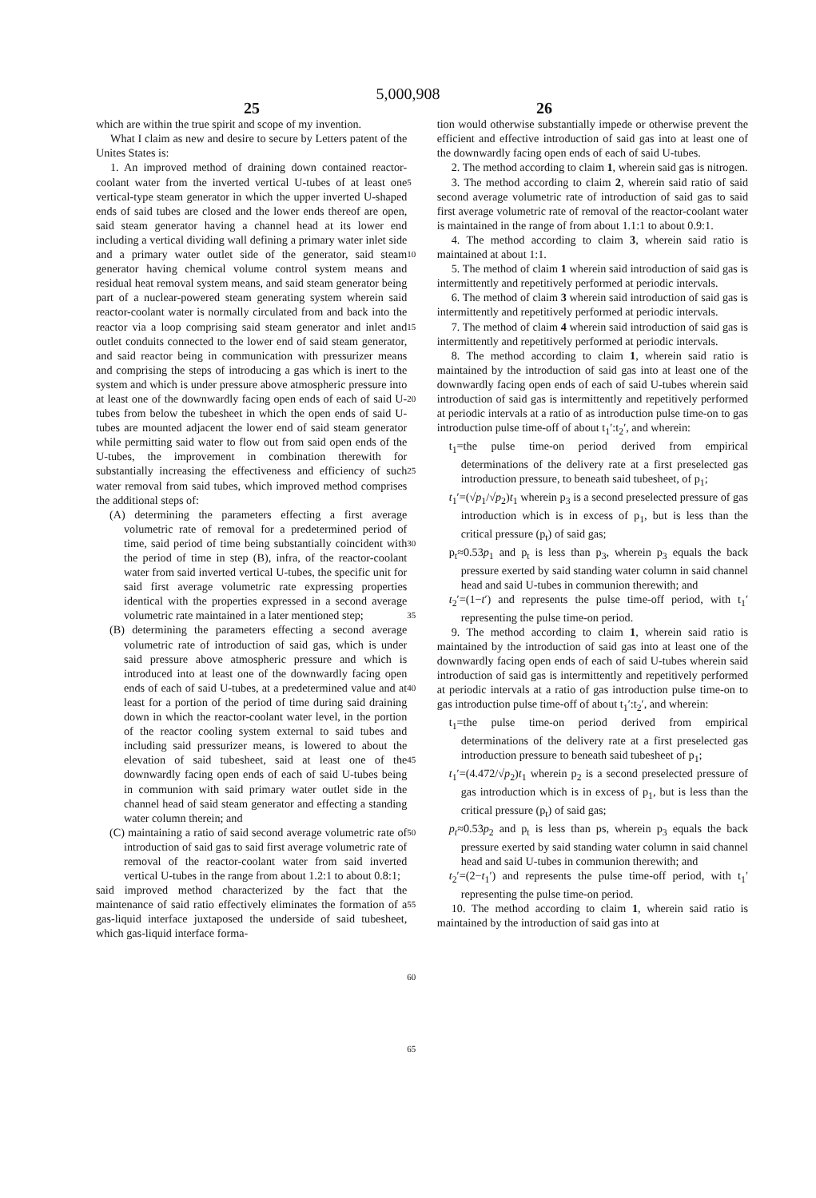5,000,908
25 26
which are within the true spirit and scope of my invention.
What I claim as new and desire to secure by Letters patent of the Unites States is:
1. An improved method of draining down contained reactor-coolant water from the inverted vertical U-tubes of at least one vertical-type steam generator in which the upper inverted U-shaped ends of said tubes are closed and the lower ends thereof are open, said steam generator having a channel head at its lower end including a vertical dividing wall defining a primary water inlet side and a primary water outlet side of the generator, said steam generator having chemical volume control system means and residual heat removal system means, and said steam generator being part of a nuclear-powered steam generating system wherein said reactor-coolant water is normally circulated from and back into the reactor via a loop comprising said steam generator and inlet and outlet conduits connected to the lower end of said steam generator, and said reactor being in communication with pressurizer means and comprising the steps of introducing a gas which is inert to the system and which is under pressure above atmospheric pressure into at least one of the downwardly facing open ends of each of said U-tubes from below the tubesheet in which the open ends of said U-tubes are mounted adjacent the lower end of said steam generator while permitting said water to flow out from said open ends of the U-tubes, the improvement in combination therewith for substantially increasing the effectiveness and efficiency of such water removal from said tubes, which improved method comprises the additional steps of:
(A) determining the parameters effecting a first average volumetric rate of removal for a predetermined period of time, said period of time being substantially coincident with the period of time in step (B), infra, of the reactor-coolant water from said inverted vertical U-tubes, the specific unit for said first average volumetric rate expressing properties identical with the properties expressed in a second average volumetric rate maintained in a later mentioned step;
(B) determining the parameters effecting a second average volumetric rate of introduction of said gas, which is under said pressure above atmospheric pressure and which is introduced into at least one of the downwardly facing open ends of each of said U-tubes, at a predetermined value and at least for a portion of the period of time during said draining down in which the reactor-coolant water level, in the portion of the reactor cooling system external to said tubes and including said pressurizer means, is lowered to about the elevation of said tubesheet, said at least one of the downwardly facing open ends of each of said U-tubes being in communion with said primary water outlet side in the channel head of said steam generator and effecting a standing water column therein; and
(C) maintaining a ratio of said second average volumetric rate of introduction of said gas to said first average volumetric rate of removal of the reactor-coolant water from said inverted vertical U-tubes in the range from about 1.2:1 to about 0.8:1;
said improved method characterized by the fact that the maintenance of said ratio effectively eliminates the formation of a gas-liquid interface juxtaposed the underside of said tubesheet, which gas-liquid interface forma-
5
10
15
20
25
30
35
40
45
50
55
60
65
tion would otherwise substantially impede or otherwise prevent the efficient and effective introduction of said gas into at least one of the downwardly facing open ends of each of said U-tubes.
2. The method according to claim 1, wherein said gas is nitrogen.
3. The method according to claim 2, wherein said ratio of said second average volumetric rate of introduction of said gas to said first average volumetric rate of removal of the reactor-coolant water is maintained in the range of from about 1.1:1 to about 0.9:1.
4. The method according to claim 3, wherein said ratio is maintained at about 1:1.
5. The method of claim 1 wherein said introduction of said gas is intermittently and repetitively performed at periodic intervals.
6. The method of claim 3 wherein said introduction of said gas is intermittently and repetitively performed at periodic intervals.
7. The method of claim 4 wherein said introduction of said gas is intermittently and repetitively performed at periodic intervals.
8. The method according to claim 1, wherein said ratio is maintained by the introduction of said gas into at least one of the downwardly facing open ends of each of said U-tubes wherein said introduction of said gas is intermittently and repetitively performed at periodic intervals at a ratio of as introduction pulse time-on to gas introduction pulse time-off of about t<sub>1</sub>′:t<sub>2</sub>′, and wherein:
t<sub>1</sub>=the pulse time-on period derived from empirical determinations of the delivery rate at a first preselected gas introduction pressure, to beneath said tubesheet, of p<sub>1</sub>;
t<sub>1</sub>′=(√p<sub>1</sub>/√p<sub>2</sub>)t<sub>1</sub> wherein p<sub>3</sub> is a second preselected pressure of gas introduction which is in excess of p<sub>1</sub>, but is less than the critical pressure (p<sub>t</sub>) of said gas;
p<sub>t</sub>≈0.53p<sub>1</sub> and p<sub>t</sub> is less than p<sub>3</sub>, wherein p<sub>3</sub> equals the back pressure exerted by said standing water column in said channel head and said U-tubes in communion therewith; and
t<sub>2</sub>′=(1−t′) and represents the pulse time-off period, with t<sub>1</sub>′ representing the pulse time-on period.
9. The method according to claim 1, wherein said ratio is maintained by the introduction of said gas into at least one of the downwardly facing open ends of each of said U-tubes wherein said introduction of said gas is intermittently and repetitively performed at periodic intervals at a ratio of gas introduction pulse time-on to gas introduction pulse time-off of about t<sub>1</sub>′:t<sub>2</sub>′, and wherein:
t<sub>1</sub>=the pulse time-on period derived from empirical determinations of the delivery rate at a first preselected gas introduction pressure to beneath said tubesheet of p<sub>1</sub>;
t<sub>1</sub>′=(4.472/√p<sub>2</sub>)t<sub>1</sub> wherein p<sub>2</sub> is a second preselected pressure of gas introduction which is in excess of p<sub>1</sub>, but is less than the critical pressure (p<sub>t</sub>) of said gas;
p<sub>t</sub>≈0.53p<sub>2</sub> and p<sub>t</sub> is less than ps, wherein p<sub>3</sub> equals the back pressure exerted by said standing water column in said channel head and said U-tubes in communion therewith; and
t<sub>2</sub>′=(2−t<sub>1</sub>′) and represents the pulse time-off period, with t<sub>1</sub>′ representing the pulse time-on period.
10. The method according to claim 1, wherein said ratio is maintained by the introduction of said gas into at